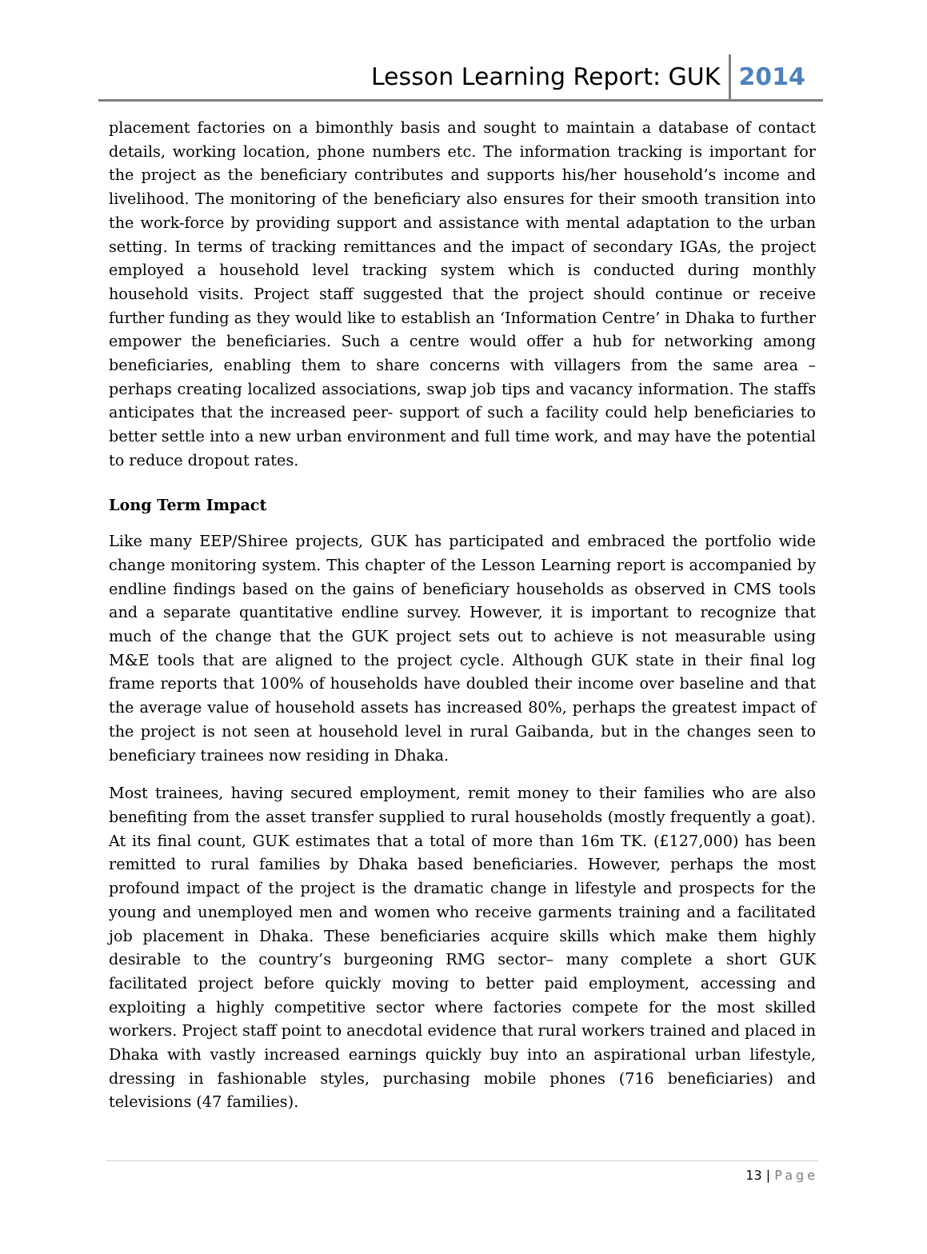Lesson Learning Report: GUK 2014
placement factories on a bimonthly basis and sought to maintain a database of contact details, working location, phone numbers etc. The information tracking is important for the project as the beneficiary contributes and supports his/her household’s income and livelihood. The monitoring of the beneficiary also ensures for their smooth transition into the work-force by providing support and assistance with mental adaptation to the urban setting. In terms of tracking remittances and the impact of secondary IGAs, the project employed a household level tracking system which is conducted during monthly household visits. Project staff suggested that the project should continue or receive further funding as they would like to establish an ‘Information Centre’ in Dhaka to further empower the beneficiaries. Such a centre would offer a hub for networking among beneficiaries, enabling them to share concerns with villagers from the same area – perhaps creating localized associations, swap job tips and vacancy information. The staffs anticipates that the increased peer- support of such a facility could help beneficiaries to better settle into a new urban environment and full time work, and may have the potential to reduce dropout rates.
Long Term Impact
Like many EEP/Shiree projects, GUK has participated and embraced the portfolio wide change monitoring system. This chapter of the Lesson Learning report is accompanied by endline findings based on the gains of beneficiary households as observed in CMS tools and a separate quantitative endline survey. However, it is important to recognize that much of the change that the GUK project sets out to achieve is not measurable using M&E tools that are aligned to the project cycle. Although GUK state in their final log frame reports that 100% of households have doubled their income over baseline and that the average value of household assets has increased 80%, perhaps the greatest impact of the project is not seen at household level in rural Gaibanda, but in the changes seen to beneficiary trainees now residing in Dhaka.
Most trainees, having secured employment, remit money to their families who are also benefiting from the asset transfer supplied to rural households (mostly frequently a goat). At its final count, GUK estimates that a total of more than 16m TK. (£127,000) has been remitted to rural families by Dhaka based beneficiaries. However, perhaps the most profound impact of the project is the dramatic change in lifestyle and prospects for the young and unemployed men and women who receive garments training and a facilitated job placement in Dhaka. These beneficiaries acquire skills which make them highly desirable to the country’s burgeoning RMG sector– many complete a short GUK facilitated project before quickly moving to better paid employment, accessing and exploiting a highly competitive sector where factories compete for the most skilled workers. Project staff point to anecdotal evidence that rural workers trained and placed in Dhaka with vastly increased earnings quickly buy into an aspirational urban lifestyle, dressing in fashionable styles, purchasing mobile phones (716 beneficiaries) and televisions (47 families).
13 | Page